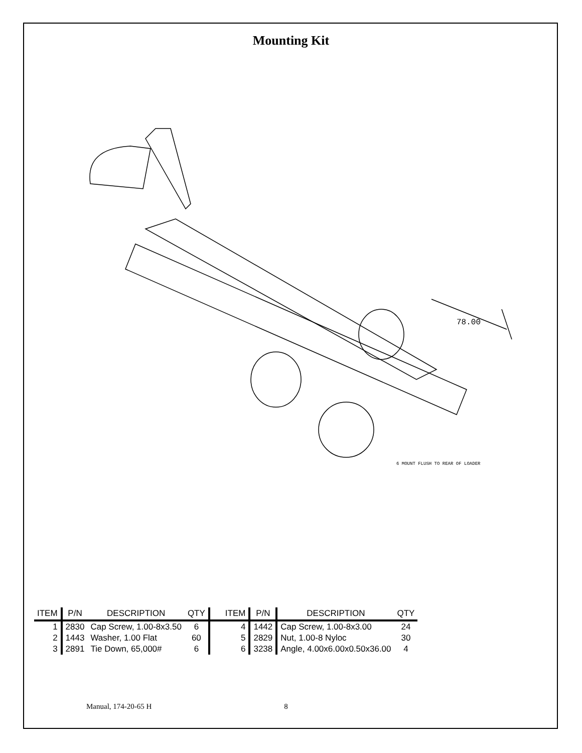Mounting Kit
78.00
6 MOUNT FLUSH TO REAR OF LOADER
| ITEM | P/N | DESCRIPTION | QTY | ITEM | P/N | DESCRIPTION | QTY |
| --- | --- | --- | --- | --- | --- | --- | --- |
| 1 | 2830 | Cap Screw, 1.00-8x3.50 | 6 | 4 | 1442 | Cap Screw, 1.00-8x3.00 | 24 |
| 2 | 1443 | Washer, 1.00 Flat | 60 | 5 | 2829 | Nut, 1.00-8 Nyloc | 30 |
| 3 | 2891 | Tie Down, 65,000# | 6 | 6 | 3238 | Angle, 4.00x6.00x0.50x36.00 | 4 |
Manual, 174-20-65 H 8